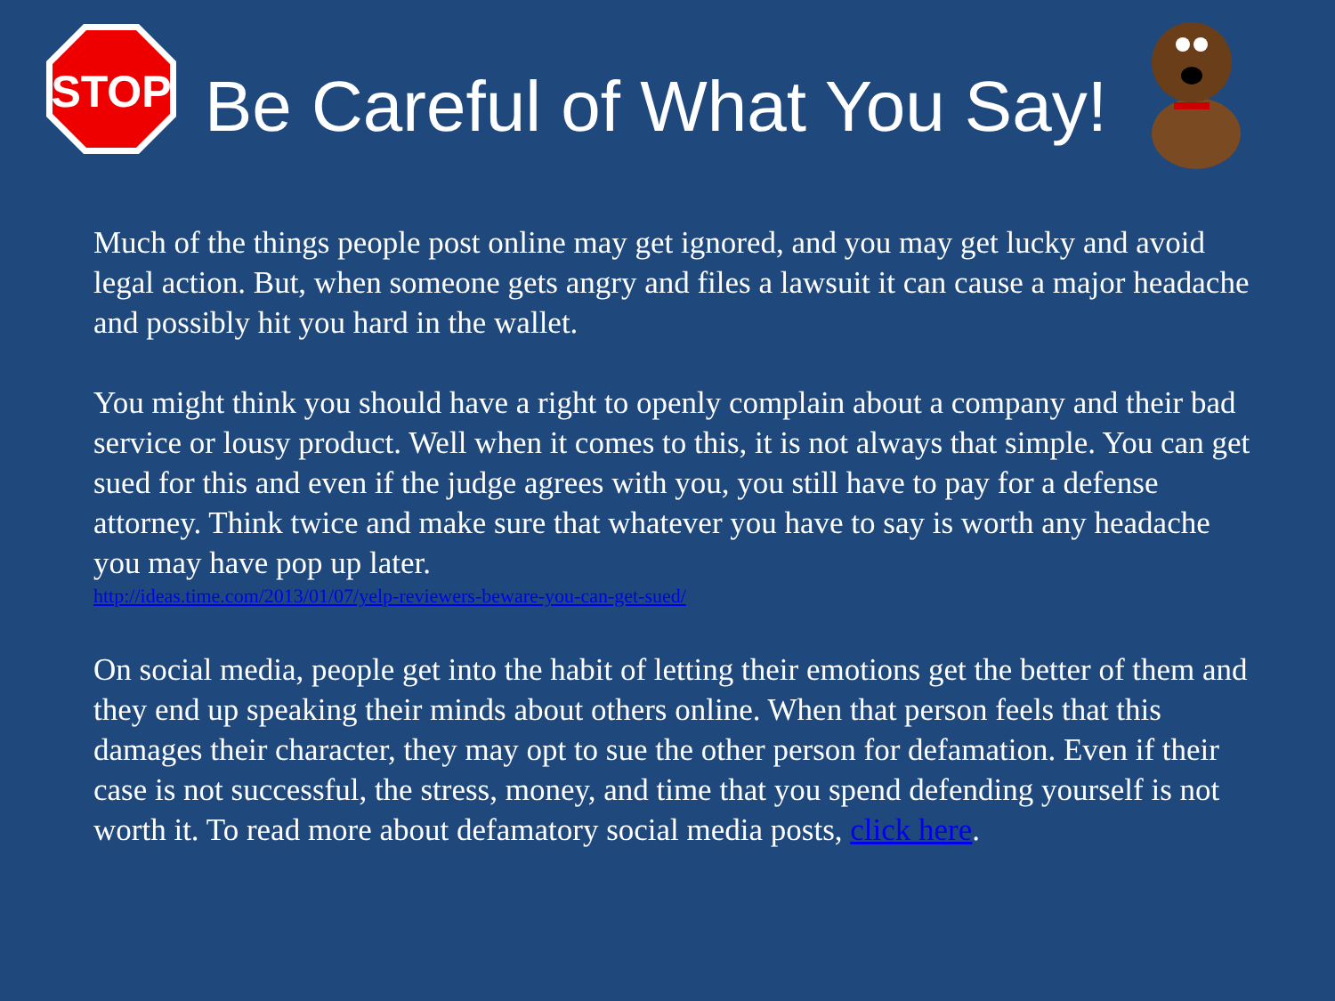STOP
Be Careful of What You Say!
Much of the things people post online may get ignored, and you may get lucky and avoid legal action. But, when someone gets angry and files a lawsuit it can cause a major headache and possibly hit you hard in the wallet.
You might think you should have a right to openly complain about a company and their bad service or lousy product. Well when it comes to this, it is not always that simple. You can get sued for this and even if the judge agrees with you, you still have to pay for a defense attorney. Think twice and make sure that whatever you have to say is worth any headache you may have pop up later.
http://ideas.time.com/2013/01/07/yelp-reviewers-beware-you-can-get-sued/
On social media, people get into the habit of letting their emotions get the better of them and they end up speaking their minds about others online. When that person feels that this damages their character, they may opt to sue the other person for defamation. Even if their case is not successful, the stress, money, and time that you spend defending yourself is not worth it. To read more about defamatory social media posts, click here.